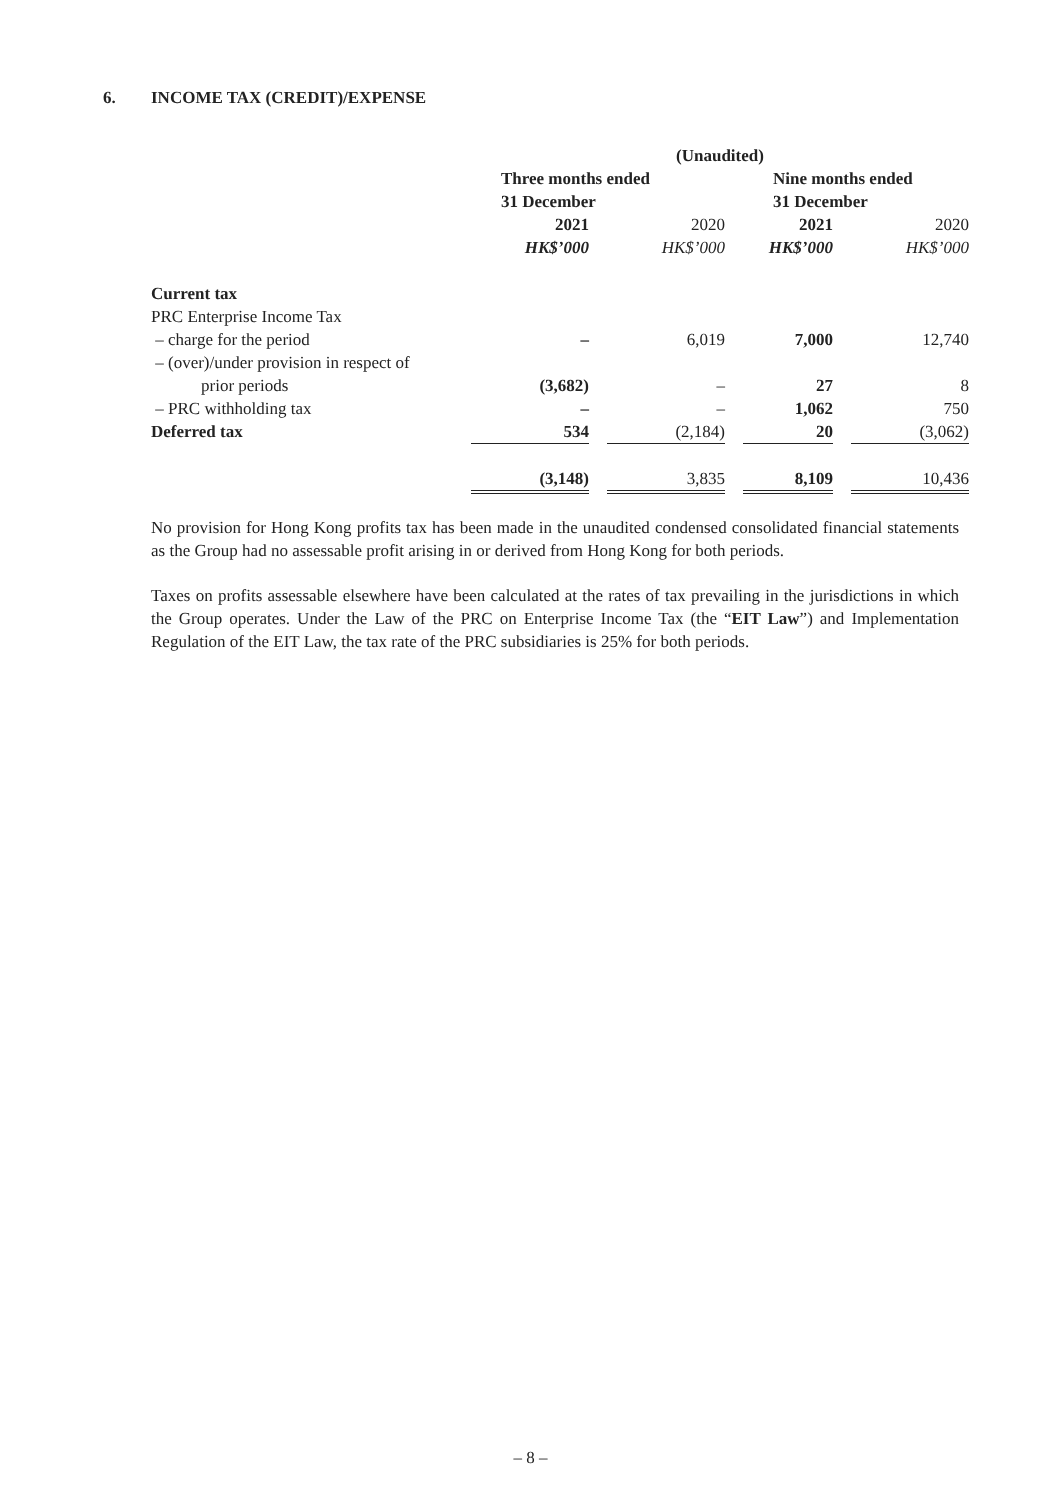6. INCOME TAX (CREDIT)/EXPENSE
| | (Unaudited) | | | | | | |
| --- | --- | --- | --- | --- | --- | --- | --- |
| | Three months ended | | | | Nine months ended | | |
| | 31 December | | | | 31 December | | |
| | 2021 | | 2020 | | 2021 | | 2020 |
| | HK$’000 | | HK$’000 | | HK$’000 | | HK$’000 |
| Current tax | | | | | | | |
| PRC Enterprise Income Tax | | | | | | | |
| – charge for the period | – | | 6,019 | | 7,000 | | 12,740 |
| – (over)/under provision in respect of | | | | | | | |
| prior periods | (3,682) | | – | | 27 | | 8 |
| – PRC withholding tax | – | | – | | 1,062 | | 750 |
| Deferred tax | 534 | | (2,184) | | 20 | | (3,062) |
| | (3,148) | | 3,835 | | 8,109 | | 10,436 |
No provision for Hong Kong profits tax has been made in the unaudited condensed consolidated financial statements as the Group had no assessable profit arising in or derived from Hong Kong for both periods.
Taxes on profits assessable elsewhere have been calculated at the rates of tax prevailing in the jurisdictions in which the Group operates. Under the Law of the PRC on Enterprise Income Tax (the “EIT Law”) and Implementation Regulation of the EIT Law, the tax rate of the PRC subsidiaries is 25% for both periods.
– 8 –